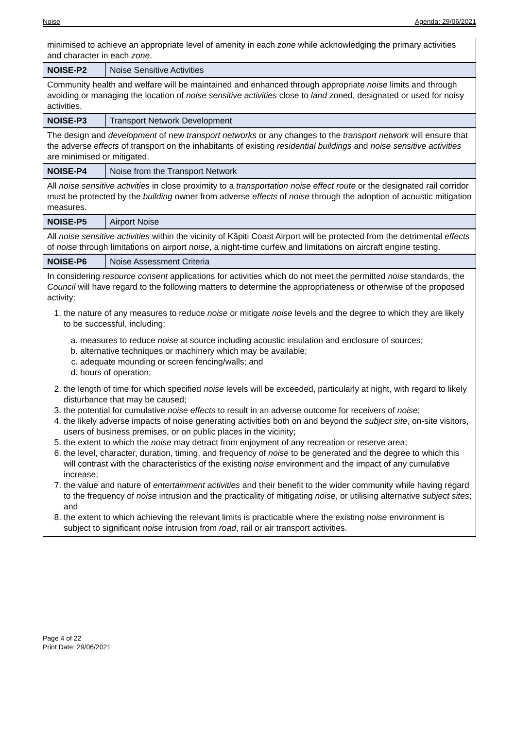Noise Agenda: 29/06/2021
| minimised to achieve an appropriate level of amenity in each zone while acknowledging the primary activities and character in each zone . | |
| NOISE-P2 | Noise Sensitive Activities |
| Community health and welfare will be maintained and enhanced through appropriate noise limits and through avoiding or managing the location of noise sensitive activities close to land zoned, designated or used for noisy activities. | |
| NOISE-P3 | Transport Network Development |
| The design and development of new transport networks or any changes to the transport network will ensure that the adverse effects of transport on the inhabitants of existing residential buildings and noise sensitive activities are minimised or mitigated. | |
| NOISE-P4 | Noise from the Transport Network |
| All noise sensitive activities in close proximity to a transportation noise effect route or the designated rail corridor must be protected by the building owner from adverse effects of noise through the adoption of acoustic mitigation measures. | |
| NOISE-P5 | Airport Noise |
| All noise sensitive activities within the vicinity of Kāpiti Coast Airport will be protected from the detrimental effects of noise through limitations on airport noise , a night-time curfew and limitations on aircraft engine testing. | |
| NOISE-P6 | Noise Assessment Criteria |
| In considering resource consent applications for activities which do not meet the permitted noise standards, the Council will have regard to the following matters to determine the appropriateness or otherwise of the proposed activity: 1. the nature of any measures to reduce noise or mitigate noise levels and the degree to which they are likely to be successful, including: a. measures to reduce noise at source including acoustic insulation and enclosure of sources; b. alternative techniques or machinery which may be available; c. adequate mounding or screen fencing/walls; and d. hours of operation; 2. the length of time for which specified noise levels will be exceeded, particularly at night, with regard to likely disturbance that may be caused; 3. the potential for cumulative noise effects to result in an adverse outcome for receivers of noise ; 4. the likely adverse impacts of noise generating activities both on and beyond the subject site , on-site visitors, users of business premises, or on public places in the vicinity; 5. the extent to which the noise may detract from enjoyment of any recreation or reserve area; 6. the level, character, duration, timing, and frequency of noise to be generated and the degree to which this will contrast with the characteristics of the existing noise environment and the impact of any cumulative increase; 7. the value and nature of entertainment activities and their benefit to the wider community while having regard to the frequency of noise intrusion and the practicality of mitigating noise , or utilising alternative subject sites ; and 8. the extent to which achieving the relevant limits is practicable where the existing noise environment is subject to significant noise intrusion from road , rail or air transport activities. | |
Page 4 of 22
Print Date: 29/06/2021